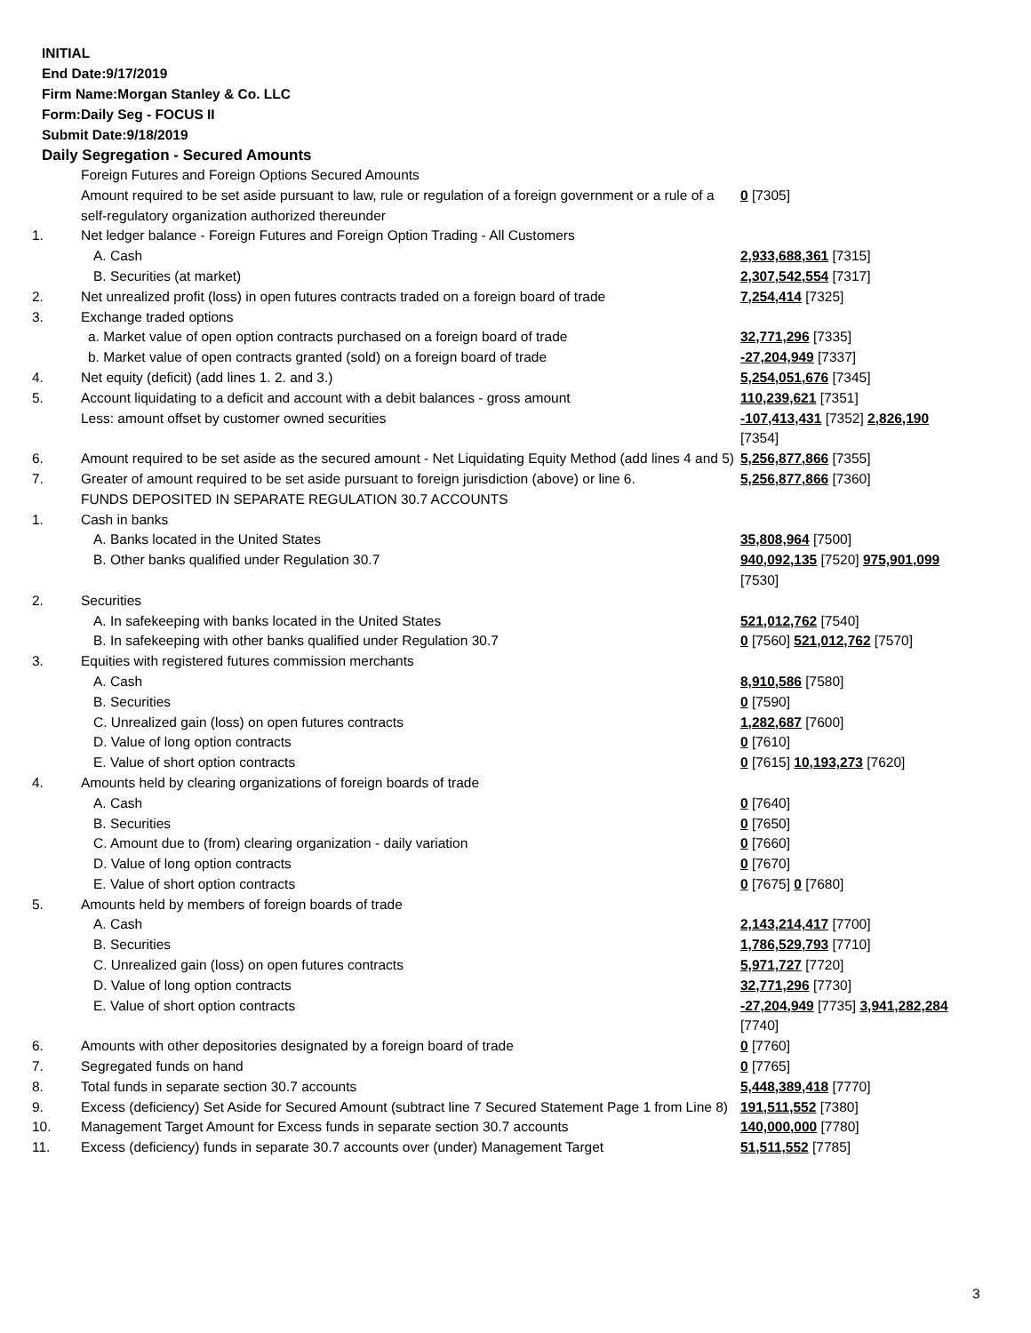INITIAL
End Date:9/17/2019
Firm Name:Morgan Stanley & Co. LLC
Form:Daily Seg - FOCUS II
Submit Date:9/18/2019
Daily Segregation - Secured Amounts
| | Foreign Futures and Foreign Options Secured Amounts | |
| | Amount required to be set aside pursuant to law, rule or regulation of a foreign government or a rule of a self-regulatory organization authorized thereunder | 0 [7305] |
| 1. | Net ledger balance - Foreign Futures and Foreign Option Trading - All Customers | |
| | A. Cash | 2,933,688,361 [7315] |
| | B. Securities (at market) | 2,307,542,554 [7317] |
| 2. | Net unrealized profit (loss) in open futures contracts traded on a foreign board of trade | 7,254,414 [7325] |
| 3. | Exchange traded options | |
| | a. Market value of open option contracts purchased on a foreign board of trade | 32,771,296 [7335] |
| | b. Market value of open contracts granted (sold) on a foreign board of trade | -27,204,949 [7337] |
| 4. | Net equity (deficit) (add lines 1. 2. and 3.) | 5,254,051,676 [7345] |
| 5. | Account liquidating to a deficit and account with a debit balances - gross amount | 110,239,621 [7351] |
| | Less: amount offset by customer owned securities | -107,413,431 [7352] 2,826,190 [7354] |
| 6. | Amount required to be set aside as the secured amount - Net Liquidating Equity Method (add lines 4 and 5) | 5,256,877,866 [7355] |
| 7. | Greater of amount required to be set aside pursuant to foreign jurisdiction (above) or line 6. | 5,256,877,866 [7360] |
| | FUNDS DEPOSITED IN SEPARATE REGULATION 30.7 ACCOUNTS | |
| 1. | Cash in banks | |
| | A. Banks located in the United States | 35,808,964 [7500] |
| | B. Other banks qualified under Regulation 30.7 | 940,092,135 [7520] 975,901,099 [7530] |
| 2. | Securities | |
| | A. In safekeeping with banks located in the United States | 521,012,762 [7540] |
| | B. In safekeeping with other banks qualified under Regulation 30.7 | 0 [7560] 521,012,762 [7570] |
| 3. | Equities with registered futures commission merchants | |
| | A. Cash | 8,910,586 [7580] |
| | B. Securities | 0 [7590] |
| | C. Unrealized gain (loss) on open futures contracts | 1,282,687 [7600] |
| | D. Value of long option contracts | 0 [7610] |
| | E. Value of short option contracts | 0 [7615] 10,193,273 [7620] |
| 4. | Amounts held by clearing organizations of foreign boards of trade | |
| | A. Cash | 0 [7640] |
| | B. Securities | 0 [7650] |
| | C. Amount due to (from) clearing organization - daily variation | 0 [7660] |
| | D. Value of long option contracts | 0 [7670] |
| | E. Value of short option contracts | 0 [7675] 0 [7680] |
| 5. | Amounts held by members of foreign boards of trade | |
| | A. Cash | 2,143,214,417 [7700] |
| | B. Securities | 1,786,529,793 [7710] |
| | C. Unrealized gain (loss) on open futures contracts | 5,971,727 [7720] |
| | D. Value of long option contracts | 32,771,296 [7730] |
| | E. Value of short option contracts | -27,204,949 [7735] 3,941,282,284 [7740] |
| 6. | Amounts with other depositories designated by a foreign board of trade | 0 [7760] |
| 7. | Segregated funds on hand | 0 [7765] |
| 8. | Total funds in separate section 30.7 accounts | 5,448,389,418 [7770] |
| 9. | Excess (deficiency) Set Aside for Secured Amount (subtract line 7 Secured Statement Page 1 from Line 8) | 191,511,552 [7380] |
| 10. | Management Target Amount for Excess funds in separate section 30.7 accounts | 140,000,000 [7780] |
| 11. | Excess (deficiency) funds in separate 30.7 accounts over (under) Management Target | 51,511,552 [7785] |
3